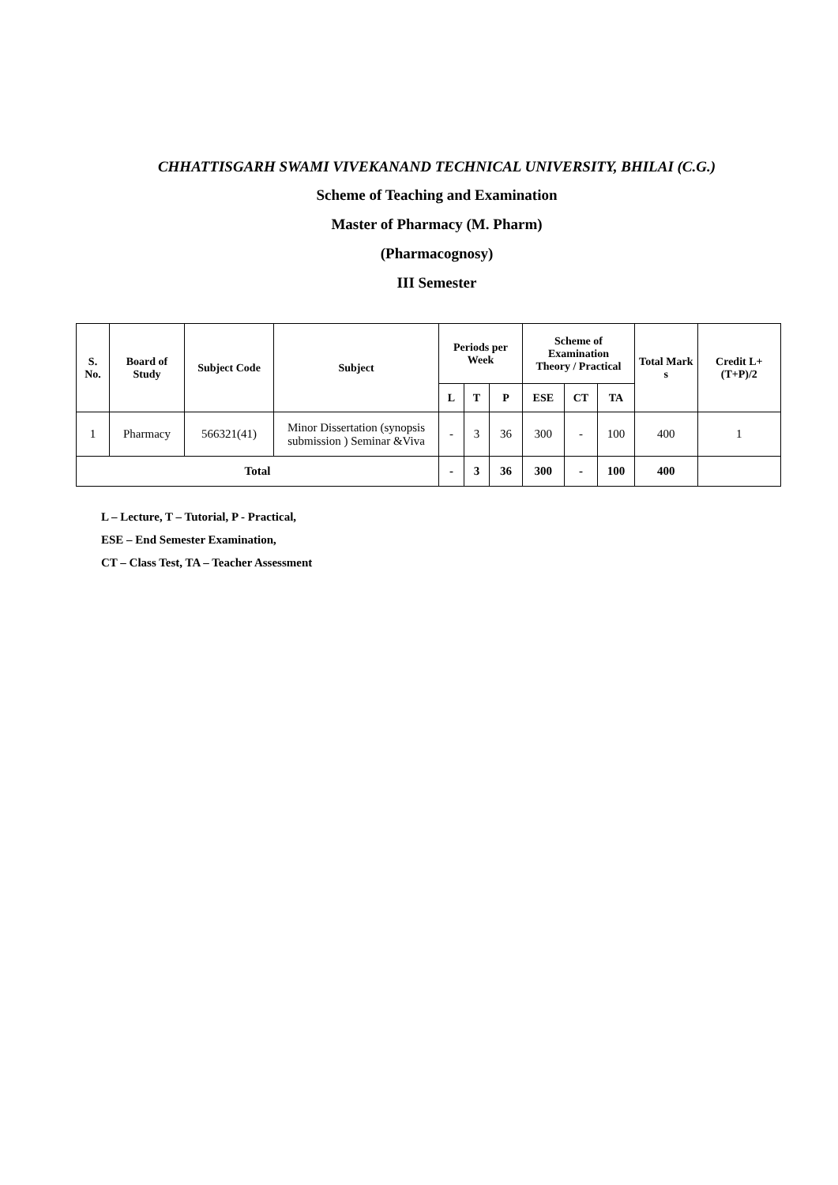CHHATTISGARH SWAMI VIVEKANAND TECHNICAL UNIVERSITY, BHILAI (C.G.)
Scheme of Teaching and Examination
Master of Pharmacy (M. Pharm)
(Pharmacognosy)
III Semester
| S. No. | Board of Study | Subject Code | Subject | Periods per Week | | | Scheme of Examination Theory / Practical | | | Total Mark s | Credit L+(T+P)/2 |
| --- | --- | --- | --- | --- | --- | --- | --- | --- | --- | --- | --- |
| | | | | L | T | P | ESE | CT | TA | | |
| 1 | Pharmacy | 566321(41) | Minor Dissertation (synopsis submission ) Seminar &Viva | - | 3 | 36 | 300 | - | 100 | 400 | 1 |
| Total | | | | - | 3 | 36 | 300 | - | 100 | 400 | |
L – Lecture, T – Tutorial, P - Practical,
ESE – End Semester Examination,
CT – Class Test, TA – Teacher Assessment